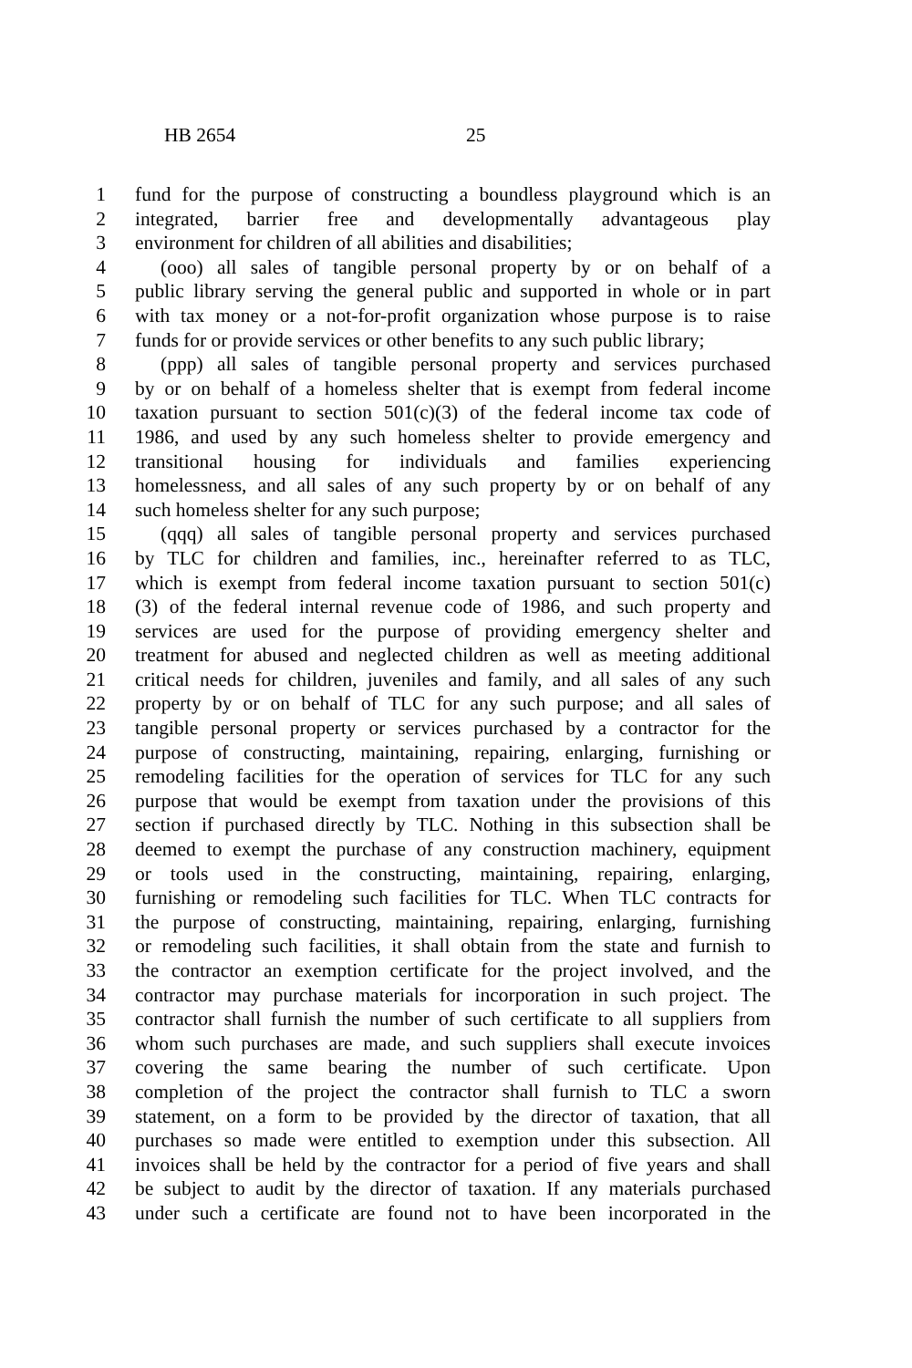HB 2654 25
1 fund for the purpose of constructing a boundless playground which is an
2 integrated, barrier free and developmentally advantageous play
3 environment for children of all abilities and disabilities;
4 (ooo) all sales of tangible personal property by or on behalf of a
5 public library serving the general public and supported in whole or in part
6 with tax money or a not-for-profit organization whose purpose is to raise
7 funds for or provide services or other benefits to any such public library;
8 (ppp) all sales of tangible personal property and services purchased
9 by or on behalf of a homeless shelter that is exempt from federal income
10 taxation pursuant to section 501(c)(3) of the federal income tax code of
11 1986, and used by any such homeless shelter to provide emergency and
12 transitional housing for individuals and families experiencing
13 homelessness, and all sales of any such property by or on behalf of any
14 such homeless shelter for any such purpose;
15 (qqq) all sales of tangible personal property and services purchased
16 by TLC for children and families, inc., hereinafter referred to as TLC,
17 which is exempt from federal income taxation pursuant to section 501(c)
18 (3) of the federal internal revenue code of 1986, and such property and
19 services are used for the purpose of providing emergency shelter and
20 treatment for abused and neglected children as well as meeting additional
21 critical needs for children, juveniles and family, and all sales of any such
22 property by or on behalf of TLC for any such purpose; and all sales of
23 tangible personal property or services purchased by a contractor for the
24 purpose of constructing, maintaining, repairing, enlarging, furnishing or
25 remodeling facilities for the operation of services for TLC for any such
26 purpose that would be exempt from taxation under the provisions of this
27 section if purchased directly by TLC. Nothing in this subsection shall be
28 deemed to exempt the purchase of any construction machinery, equipment
29 or tools used in the constructing, maintaining, repairing, enlarging,
30 furnishing or remodeling such facilities for TLC. When TLC contracts for
31 the purpose of constructing, maintaining, repairing, enlarging, furnishing
32 or remodeling such facilities, it shall obtain from the state and furnish to
33 the contractor an exemption certificate for the project involved, and the
34 contractor may purchase materials for incorporation in such project. The
35 contractor shall furnish the number of such certificate to all suppliers from
36 whom such purchases are made, and such suppliers shall execute invoices
37 covering the same bearing the number of such certificate. Upon
38 completion of the project the contractor shall furnish to TLC a sworn
39 statement, on a form to be provided by the director of taxation, that all
40 purchases so made were entitled to exemption under this subsection. All
41 invoices shall be held by the contractor for a period of five years and shall
42 be subject to audit by the director of taxation. If any materials purchased
43 under such a certificate are found not to have been incorporated in the